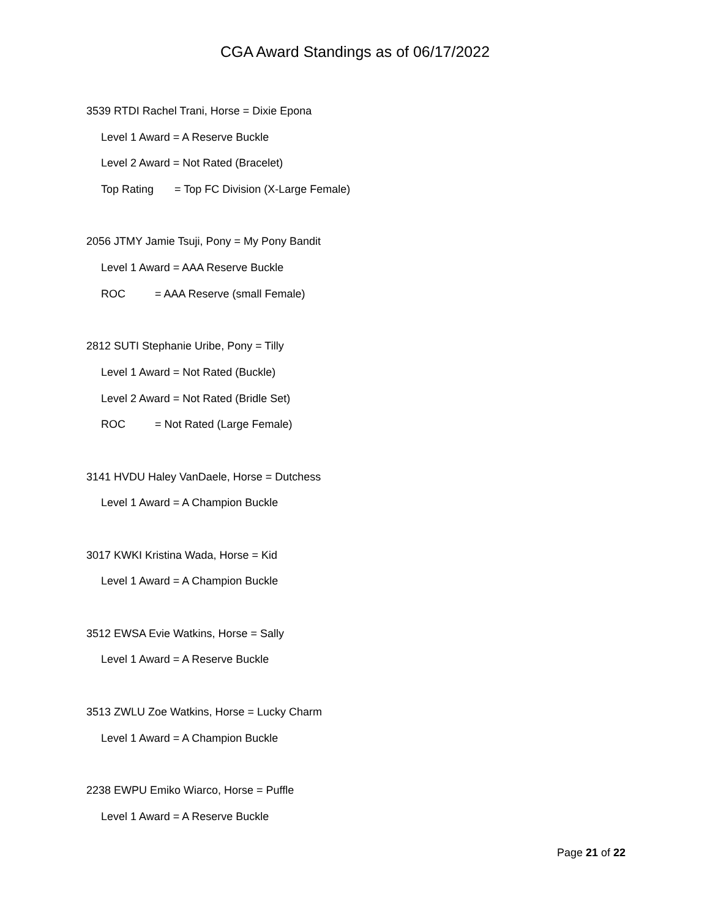CGA Award Standings as of 06/17/2022
3539 RTDI Rachel Trani, Horse = Dixie Epona
Level 1 Award = A Reserve Buckle
Level 2 Award = Not Rated (Bracelet)
Top Rating = Top FC Division (X-Large Female)
2056 JTMY Jamie Tsuji, Pony = My Pony Bandit
Level 1 Award = AAA Reserve Buckle
ROC = AAA Reserve (small Female)
2812 SUTI Stephanie Uribe, Pony = Tilly
Level 1 Award = Not Rated (Buckle)
Level 2 Award = Not Rated (Bridle Set)
ROC = Not Rated (Large Female)
3141 HVDU Haley VanDaele, Horse = Dutchess
Level 1 Award = A Champion Buckle
3017 KWKI Kristina Wada, Horse = Kid
Level 1 Award = A Champion Buckle
3512 EWSA Evie Watkins, Horse = Sally
Level 1 Award = A Reserve Buckle
3513 ZWLU Zoe Watkins, Horse = Lucky Charm
Level 1 Award = A Champion Buckle
2238 EWPU Emiko Wiarco, Horse = Puffle
Level 1 Award = A Reserve Buckle
Page 21 of 22